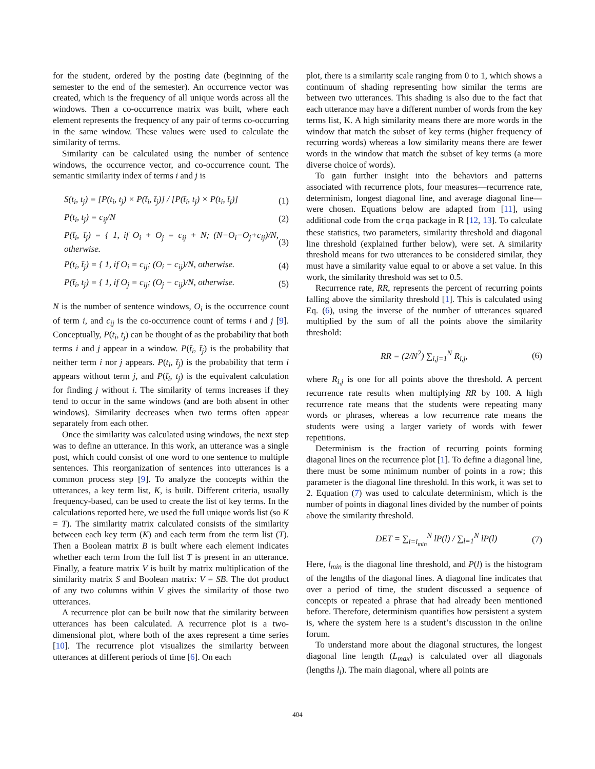for the student, ordered by the posting date (beginning of the semester to the end of the semester). An occurrence vector was created, which is the frequency of all unique words across all the windows. Then a co-occurrence matrix was built, where each element represents the frequency of any pair of terms co-occurring in the same window. These values were used to calculate the similarity of terms.
Similarity can be calculated using the number of sentence windows, the occurrence vector, and co-occurrence count. The semantic similarity index of terms i and j is
S(t<sub>i</sub>, t<sub>j</sub>) = [P(t<sub>i</sub>, t<sub>j</sub>) × P(t̄<sub>i</sub>, t̄<sub>j</sub>)] / [P(t̄<sub>i</sub>, t<sub>j</sub>) × P(t<sub>i</sub>, t̄<sub>j</sub>)] (1)
P(t<sub>i</sub>, t<sub>j</sub>) = c<sub>ij</sub>/N (2)
P(t̄<sub>i</sub>, t̄<sub>j</sub>) = { 1, if O<sub>i</sub> + O<sub>j</sub> = c<sub>ij</sub> + N; (N−O<sub>i</sub>−O<sub>j</sub>+c<sub>ij</sub>)/N, otherwise. (3)
P(t<sub>i</sub>, t̄<sub>j</sub>) = { 1, if O<sub>i</sub> = c<sub>ij</sub>; (O<sub>i</sub> − c<sub>ij</sub>)/N, otherwise. (4)
P(t̄<sub>i</sub>, t<sub>j</sub>) = { 1, if O<sub>j</sub> = c<sub>ij</sub>; (O<sub>j</sub> − c<sub>ij</sub>)/N, otherwise. (5)
N is the number of sentence windows, O<sub>i</sub> is the occurrence count of term i, and c<sub>ij</sub> is the co-occurrence count of terms i and j [9]. Conceptually, P(t<sub>i</sub>, t<sub>j</sub>) can be thought of as the probability that both terms i and j appear in a window. P(t̄<sub>i</sub>, t̄<sub>j</sub>) is the probability that neither term i nor j appears. P(t<sub>i</sub>, t̄<sub>j</sub>) is the probability that term i appears without term j, and P(t̄<sub>i</sub>, t<sub>j</sub>) is the equivalent calculation for finding j without i. The similarity of terms increases if they tend to occur in the same windows (and are both absent in other windows). Similarity decreases when two terms often appear separately from each other.
Once the similarity was calculated using windows, the next step was to define an utterance. In this work, an utterance was a single post, which could consist of one word to one sentence to multiple sentences. This reorganization of sentences into utterances is a common process step [9]. To analyze the concepts within the utterances, a key term list, K, is built. Different criteria, usually frequency-based, can be used to create the list of key terms. In the calculations reported here, we used the full unique words list (so K = T). The similarity matrix calculated consists of the similarity between each key term (K) and each term from the term list (T). Then a Boolean matrix B is built where each element indicates whether each term from the full list T is present in an utterance. Finally, a feature matrix V is built by matrix multiplication of the similarity matrix S and Boolean matrix: V = SB. The dot product of any two columns within V gives the similarity of those two utterances.
A recurrence plot can be built now that the similarity between utterances has been calculated. A recurrence plot is a two-dimensional plot, where both of the axes represent a time series [10]. The recurrence plot visualizes the similarity between utterances at different periods of time [6]. On each
plot, there is a similarity scale ranging from 0 to 1, which shows a continuum of shading representing how similar the terms are between two utterances. This shading is also due to the fact that each utterance may have a different number of words from the key terms list, K. A high similarity means there are more words in the window that match the subset of key terms (higher frequency of recurring words) whereas a low similarity means there are fewer words in the window that match the subset of key terms (a more diverse choice of words).
To gain further insight into the behaviors and patterns associated with recurrence plots, four measures—recurrence rate, determinism, longest diagonal line, and average diagonal line—were chosen. Equations below are adapted from [11], using additional code from the crqa package in R [12, 13]. To calculate these statistics, two parameters, similarity threshold and diagonal line threshold (explained further below), were set. A similarity threshold means for two utterances to be considered similar, they must have a similarity value equal to or above a set value. In this work, the similarity threshold was set to 0.5.
Recurrence rate, RR, represents the percent of recurring points falling above the similarity threshold [1]. This is calculated using Eq. (6), using the inverse of the number of utterances squared multiplied by the sum of all the points above the similarity threshold:
RR = (2/N<sup>2</sup>) ∑<sub>i,j=1</sub><sup>N</sup> R<sub>i,j</sub>, (6)
where R<sub>i,j</sub> is one for all points above the threshold. A percent recurrence rate results when multiplying RR by 100. A high recurrence rate means that the students were repeating many words or phrases, whereas a low recurrence rate means the students were using a larger variety of words with fewer repetitions.
Determinism is the fraction of recurring points forming diagonal lines on the recurrence plot [1]. To define a diagonal line, there must be some minimum number of points in a row; this parameter is the diagonal line threshold. In this work, it was set to 2. Equation (7) was used to calculate determinism, which is the number of points in diagonal lines divided by the number of points above the similarity threshold.
DET = ∑<sub>l=l<sub>min</sub></sub><sup>N</sup> lP(l) / ∑<sub>l=1</sub><sup>N</sup> lP(l) (7)
Here, l<sub>min</sub> is the diagonal line threshold, and P(l) is the histogram of the lengths of the diagonal lines. A diagonal line indicates that over a period of time, the student discussed a sequence of concepts or repeated a phrase that had already been mentioned before. Therefore, determinism quantifies how persistent a system is, where the system here is a student’s discussion in the online forum.
To understand more about the diagonal structures, the longest diagonal line length (L<sub>max</sub>) is calculated over all diagonals (lengths l<sub>i</sub>). The main diagonal, where all points are
404